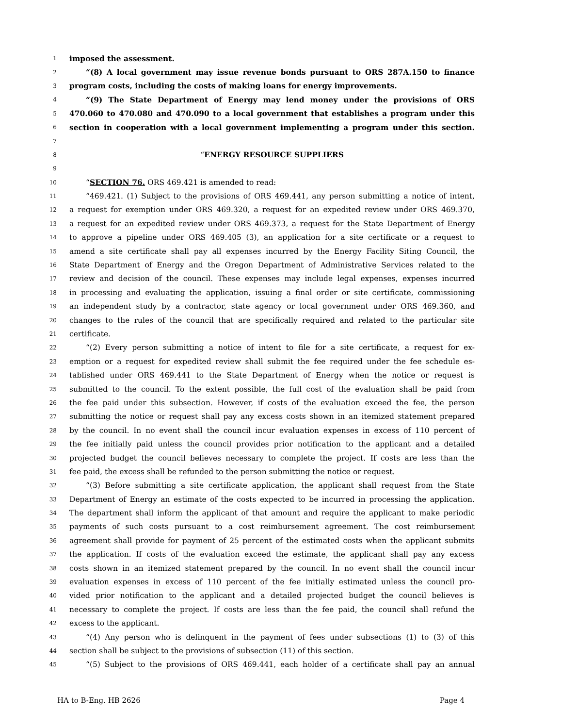1 imposed the assessment.
2 “(8) A local government may issue revenue bonds pursuant to ORS 287A.150 to finance
3 program costs, including the costs of making loans for energy improvements.
4 “(9) The State Department of Energy may lend money under the provisions of ORS
5 470.060 to 470.080 and 470.090 to a local government that establishes a program under this
6 section in cooperation with a local government implementing a program under this section.
7
8 “ENERGY RESOURCE SUPPLIERS
9
10 “SECTION 76. ORS 469.421 is amended to read:
11 “469.421. (1) Subject to the provisions of ORS 469.441, any person submitting a notice of intent,
12 a request for exemption under ORS 469.320, a request for an expedited review under ORS 469.370,
13 a request for an expedited review under ORS 469.373, a request for the State Department of Energy
14 to approve a pipeline under ORS 469.405 (3), an application for a site certificate or a request to
15 amend a site certificate shall pay all expenses incurred by the Energy Facility Siting Council, the
16 State Department of Energy and the Oregon Department of Administrative Services related to the
17 review and decision of the council. These expenses may include legal expenses, expenses incurred
18 in processing and evaluating the application, issuing a final order or site certificate, commissioning
19 an independent study by a contractor, state agency or local government under ORS 469.360, and
20 changes to the rules of the council that are specifically required and related to the particular site
21 certificate.
22 “(2) Every person submitting a notice of intent to file for a site certificate, a request for ex-
23 emption or a request for expedited review shall submit the fee required under the fee schedule es-
24 tablished under ORS 469.441 to the State Department of Energy when the notice or request is
25 submitted to the council. To the extent possible, the full cost of the evaluation shall be paid from
26 the fee paid under this subsection. However, if costs of the evaluation exceed the fee, the person
27 submitting the notice or request shall pay any excess costs shown in an itemized statement prepared
28 by the council. In no event shall the council incur evaluation expenses in excess of 110 percent of
29 the fee initially paid unless the council provides prior notification to the applicant and a detailed
30 projected budget the council believes necessary to complete the project. If costs are less than the
31 fee paid, the excess shall be refunded to the person submitting the notice or request.
32 “(3) Before submitting a site certificate application, the applicant shall request from the State
33 Department of Energy an estimate of the costs expected to be incurred in processing the application.
34 The department shall inform the applicant of that amount and require the applicant to make periodic
35 payments of such costs pursuant to a cost reimbursement agreement. The cost reimbursement
36 agreement shall provide for payment of 25 percent of the estimated costs when the applicant submits
37 the application. If costs of the evaluation exceed the estimate, the applicant shall pay any excess
38 costs shown in an itemized statement prepared by the council. In no event shall the council incur
39 evaluation expenses in excess of 110 percent of the fee initially estimated unless the council pro-
40 vided prior notification to the applicant and a detailed projected budget the council believes is
41 necessary to complete the project. If costs are less than the fee paid, the council shall refund the
42 excess to the applicant.
43 “(4) Any person who is delinquent in the payment of fees under subsections (1) to (3) of this
44 section shall be subject to the provisions of subsection (11) of this section.
45 “(5) Subject to the provisions of ORS 469.441, each holder of a certificate shall pay an annual
HA to B-Eng. HB 2626 Page 4